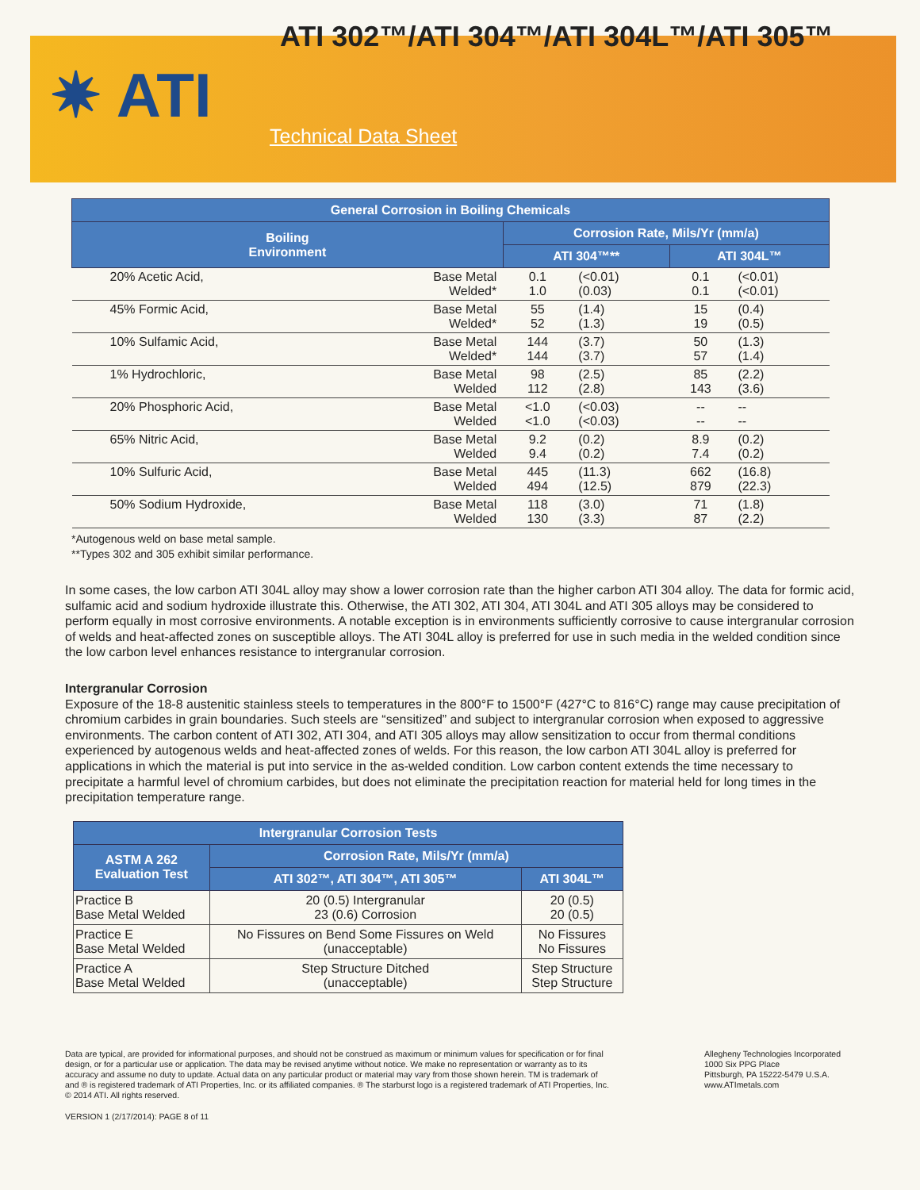✷ ATI
ATI 302™/ATI 304™/ATI 304L™/ATI 305™
Technical Data Sheet
| General Corrosion in Boiling Chemicals | | | | | |
| --- | --- | --- | --- | --- | --- |
| Boiling Environment | | Corrosion Rate, Mils/Yr (mm/a) | | | |
| | | ATI 304™** | | ATI 304L™ | |
| 20% Acetic Acid, | Base Metal Welded* | 0.1 1.0 | (<0.01) (0.03) | 0.1 0.1 | (<0.01) (<0.01) |
| 45% Formic Acid, | Base Metal Welded* | 55 52 | (1.4) (1.3) | 15 19 | (0.4) (0.5) |
| 10% Sulfamic Acid, | Base Metal Welded* | 144 144 | (3.7) (3.7) | 50 57 | (1.3) (1.4) |
| 1% Hydrochloric, | Base Metal Welded | 98 112 | (2.5) (2.8) | 85 143 | (2.2) (3.6) |
| 20% Phosphoric Acid, | Base Metal Welded | <1.0 <1.0 | (<0.03) (<0.03) | -- -- | -- -- |
| 65% Nitric Acid, | Base Metal Welded | 9.2 9.4 | (0.2) (0.2) | 8.9 7.4 | (0.2) (0.2) |
| 10% Sulfuric Acid, | Base Metal Welded | 445 494 | (11.3) (12.5) | 662 879 | (16.8) (22.3) |
| 50% Sodium Hydroxide, | Base Metal Welded | 118 130 | (3.0) (3.3) | 71 87 | (1.8) (2.2) |
*Autogenous weld on base metal sample.
**Types 302 and 305 exhibit similar performance.
In some cases, the low carbon ATI 304L alloy may show a lower corrosion rate than the higher carbon ATI 304 alloy. The data for formic acid, sulfamic acid and sodium hydroxide illustrate this. Otherwise, the ATI 302, ATI 304, ATI 304L and ATI 305 alloys may be considered to perform equally in most corrosive environments. A notable exception is in environments sufficiently corrosive to cause intergranular corrosion of welds and heat-affected zones on susceptible alloys. The ATI 304L alloy is preferred for use in such media in the welded condition since the low carbon level enhances resistance to intergranular corrosion.
Intergranular Corrosion
Exposure of the 18-8 austenitic stainless steels to temperatures in the 800°F to 1500°F (427°C to 816°C) range may cause precipitation of chromium carbides in grain boundaries. Such steels are “sensitized” and subject to intergranular corrosion when exposed to aggressive environments. The carbon content of ATI 302, ATI 304, and ATI 305 alloys may allow sensitization to occur from thermal conditions experienced by autogenous welds and heat-affected zones of welds. For this reason, the low carbon ATI 304L alloy is preferred for applications in which the material is put into service in the as-welded condition. Low carbon content extends the time necessary to precipitate a harmful level of chromium carbides, but does not eliminate the precipitation reaction for material held for long times in the precipitation temperature range.
| Intergranular Corrosion Tests | | |
| --- | --- | --- |
| ASTM A 262 Evaluation Test | Corrosion Rate, Mils/Yr (mm/a) | |
| | ATI 302™, ATI 304™, ATI 305™ | ATI 304L™ |
| Practice B Base Metal Welded | 20 (0.5) Intergranular 23 (0.6) Corrosion | 20 (0.5) 20 (0.5) |
| Practice E Base Metal Welded | No Fissures on Bend Some Fissures on Weld (unacceptable) | No Fissures No Fissures |
| Practice A Base Metal Welded | Step Structure Ditched (unacceptable) | Step Structure Step Structure |
Data are typical, are provided for informational purposes, and should not be construed as maximum or minimum values for specification or for final design, or for a particular use or application. The data may be revised anytime without notice. We make no representation or warranty as to its accuracy and assume no duty to update. Actual data on any particular product or material may vary from those shown herein. TM is trademark of and ® is registered trademark of ATI Properties, Inc. or its affiliated companies. ® The starburst logo is a registered trademark of ATI Properties, Inc. © 2014 ATI. All rights reserved.
Allegheny Technologies Incorporated
1000 Six PPG Place
Pittsburgh, PA 15222-5479 U.S.A.
www.ATImetals.com
VERSION 1 (2/17/2014): PAGE 8 of 11